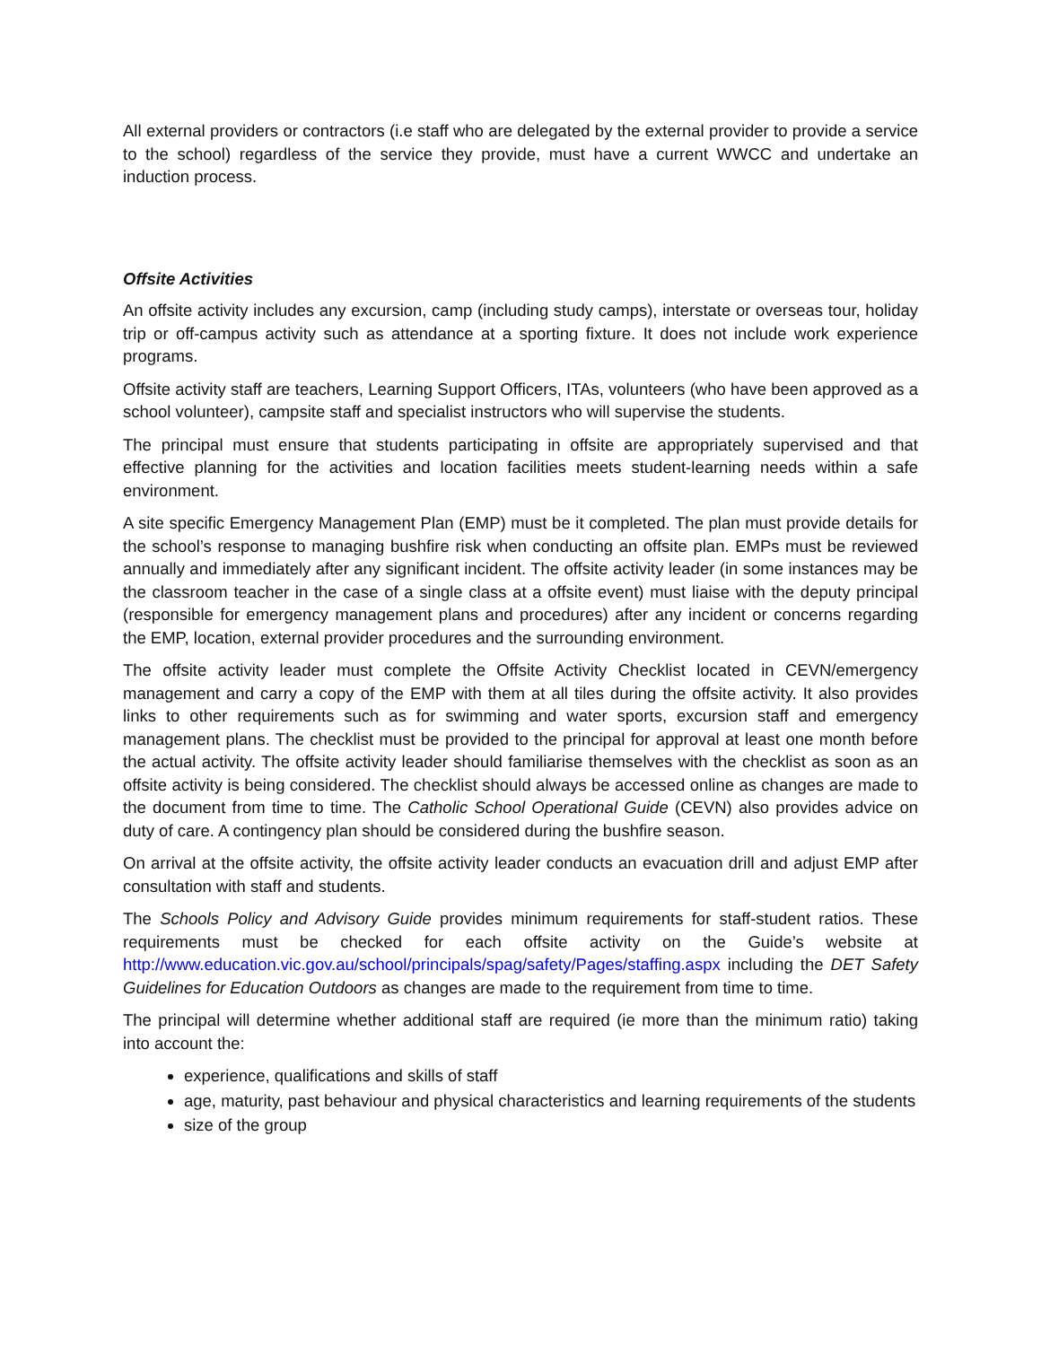All external providers or contractors (i.e staff who are delegated by the external provider to provide a service to the school) regardless of the service they provide, must have a current WWCC and undertake an induction process.
Offsite Activities
An offsite activity includes any excursion, camp (including study camps), interstate or overseas tour, holiday trip or off-campus activity such as attendance at a sporting fixture. It does not include work experience programs.
Offsite activity staff are teachers, Learning Support Officers, ITAs, volunteers (who have been approved as a school volunteer), campsite staff and specialist instructors who will supervise the students.
The principal must ensure that students participating in offsite are appropriately supervised and that effective planning for the activities and location facilities meets student-learning needs within a safe environment.
A site specific Emergency Management Plan (EMP) must be it completed. The plan must provide details for the school’s response to managing bushfire risk when conducting an offsite plan. EMPs must be reviewed annually and immediately after any significant incident. The offsite activity leader (in some instances may be the classroom teacher in the case of a single class at a offsite event) must liaise with the deputy principal (responsible for emergency management plans and procedures) after any incident or concerns regarding the EMP, location, external provider procedures and the surrounding environment.
The offsite activity leader must complete the Offsite Activity Checklist located in CEVN/emergency management and carry a copy of the EMP with them at all tiles during the offsite activity. It also provides links to other requirements such as for swimming and water sports, excursion staff and emergency management plans. The checklist must be provided to the principal for approval at least one month before the actual activity. The offsite activity leader should familiarise themselves with the checklist as soon as an offsite activity is being considered. The checklist should always be accessed online as changes are made to the document from time to time. The Catholic School Operational Guide (CEVN) also provides advice on duty of care. A contingency plan should be considered during the bushfire season.
On arrival at the offsite activity, the offsite activity leader conducts an evacuation drill and adjust EMP after consultation with staff and students.
The Schools Policy and Advisory Guide provides minimum requirements for staff-student ratios. These requirements must be checked for each offsite activity on the Guide’s website at http://www.education.vic.gov.au/school/principals/spag/safety/Pages/staffing.aspx including the DET Safety Guidelines for Education Outdoors as changes are made to the requirement from time to time.
The principal will determine whether additional staff are required (ie more than the minimum ratio) taking into account the:
experience, qualifications and skills of staff
age, maturity, past behaviour and physical characteristics and learning requirements of the students
size of the group